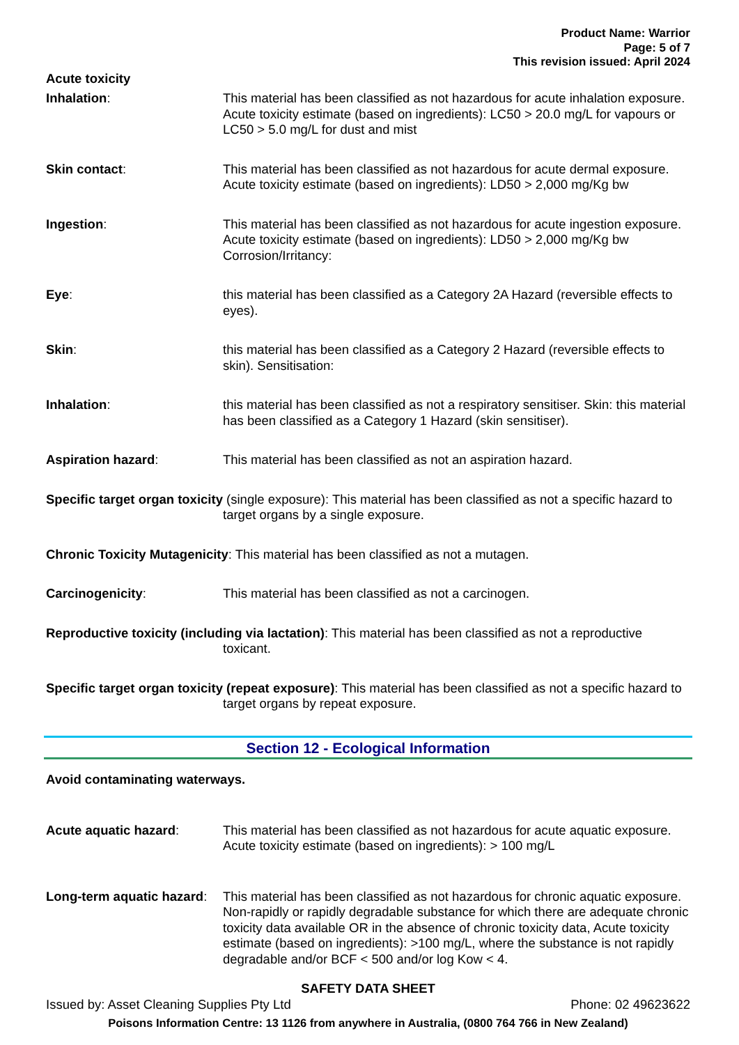Product Name: Warrior
Page: 5 of 7
This revision issued: April 2024
Acute toxicity
Inhalation: This material has been classified as not hazardous for acute inhalation exposure. Acute toxicity estimate (based on ingredients): LC50 > 20.0 mg/L for vapours or LC50 > 5.0 mg/L for dust and mist
Skin contact: This material has been classified as not hazardous for acute dermal exposure. Acute toxicity estimate (based on ingredients): LD50 > 2,000 mg/Kg bw
Ingestion: This material has been classified as not hazardous for acute ingestion exposure. Acute toxicity estimate (based on ingredients): LD50 > 2,000 mg/Kg bw Corrosion/Irritancy:
Eye: this material has been classified as a Category 2A Hazard (reversible effects to eyes).
Skin: this material has been classified as a Category 2 Hazard (reversible effects to skin). Sensitisation:
Inhalation: this material has been classified as not a respiratory sensitiser. Skin: this material has been classified as a Category 1 Hazard (skin sensitiser).
Aspiration hazard: This material has been classified as not an aspiration hazard.
Specific target organ toxicity (single exposure): This material has been classified as not a specific hazard to target organs by a single exposure.
Chronic Toxicity Mutagenicity: This material has been classified as not a mutagen.
Carcinogenicity: This material has been classified as not a carcinogen.
Reproductive toxicity (including via lactation): This material has been classified as not a reproductive toxicant.
Specific target organ toxicity (repeat exposure): This material has been classified as not a specific hazard to target organs by repeat exposure.
Section 12 - Ecological Information
Avoid contaminating waterways.
Acute aquatic hazard: This material has been classified as not hazardous for acute aquatic exposure. Acute toxicity estimate (based on ingredients): > 100 mg/L
Long-term aquatic hazard:
This material has been classified as not hazardous for chronic aquatic exposure. Non-rapidly or rapidly degradable substance for which there are adequate chronic toxicity data available OR in the absence of chronic toxicity data, Acute toxicity estimate (based on ingredients): >100 mg/L, where the substance is not rapidly degradable and/or BCF < 500 and/or log Kow < 4.
SAFETY DATA SHEET
Issued by: Asset Cleaning Supplies Pty Ltd Phone: 02 49623622
Poisons Information Centre: 13 1126 from anywhere in Australia, (0800 764 766 in New Zealand)